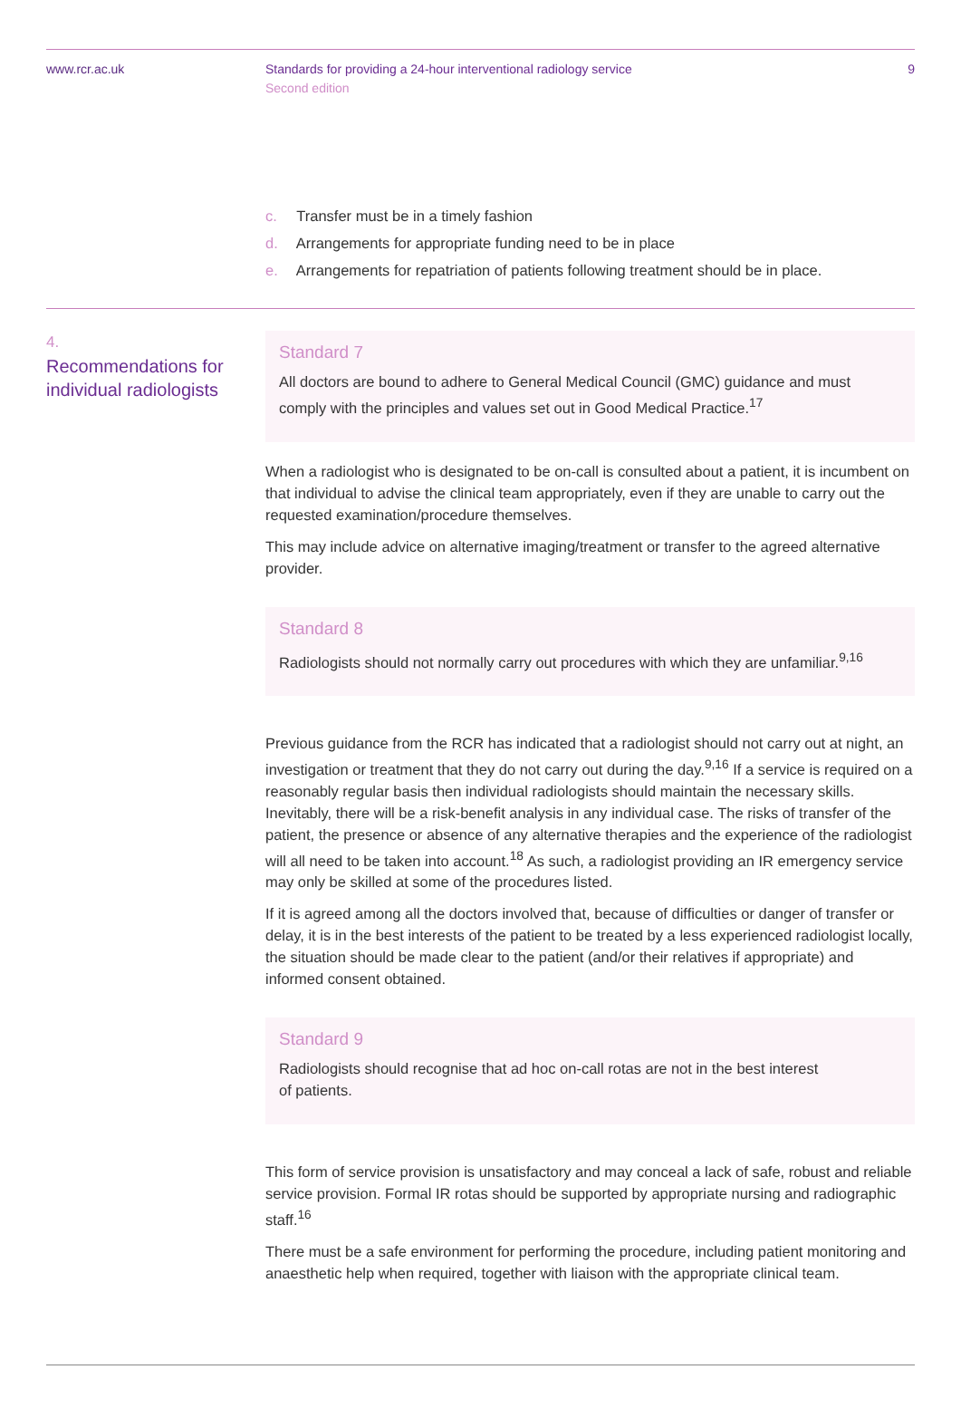www.rcr.ac.uk Standards for providing a 24-hour interventional radiology service
Second edition
9
c. Transfer must be in a timely fashion
d. Arrangements for appropriate funding need to be in place
e. Arrangements for repatriation of patients following treatment should be in place.
4.
Recommendations for individual radiologists
Standard 7
All doctors are bound to adhere to General Medical Council (GMC) guidance and must comply with the principles and values set out in Good Medical Practice.<sup>17</sup>
When a radiologist who is designated to be on-call is consulted about a patient, it is incumbent on that individual to advise the clinical team appropriately, even if they are unable to carry out the requested examination/procedure themselves.
This may include advice on alternative imaging/treatment or transfer to the agreed alternative provider.
Standard 8
Radiologists should not normally carry out procedures with which they are unfamiliar.<sup>9,16</sup>
Previous guidance from the RCR has indicated that a radiologist should not carry out at night, an investigation or treatment that they do not carry out during the day.<sup>9,16</sup> If a service is required on a reasonably regular basis then individual radiologists should maintain the necessary skills. Inevitably, there will be a risk-benefit analysis in any individual case. The risks of transfer of the patient, the presence or absence of any alternative therapies and the experience of the radiologist will all need to be taken into account.<sup>18</sup> As such, a radiologist providing an IR emergency service may only be skilled at some of the procedures listed.
If it is agreed among all the doctors involved that, because of difficulties or danger of transfer or delay, it is in the best interests of the patient to be treated by a less experienced radiologist locally, the situation should be made clear to the patient (and/or their relatives if appropriate) and informed consent obtained.
Standard 9
Radiologists should recognise that ad hoc on-call rotas are not in the best interest
of patients.
This form of service provision is unsatisfactory and may conceal a lack of safe, robust and reliable service provision. Formal IR rotas should be supported by appropriate nursing and radiographic staff.<sup>16</sup>
There must be a safe environment for performing the procedure, including patient monitoring and anaesthetic help when required, together with liaison with the appropriate clinical team.